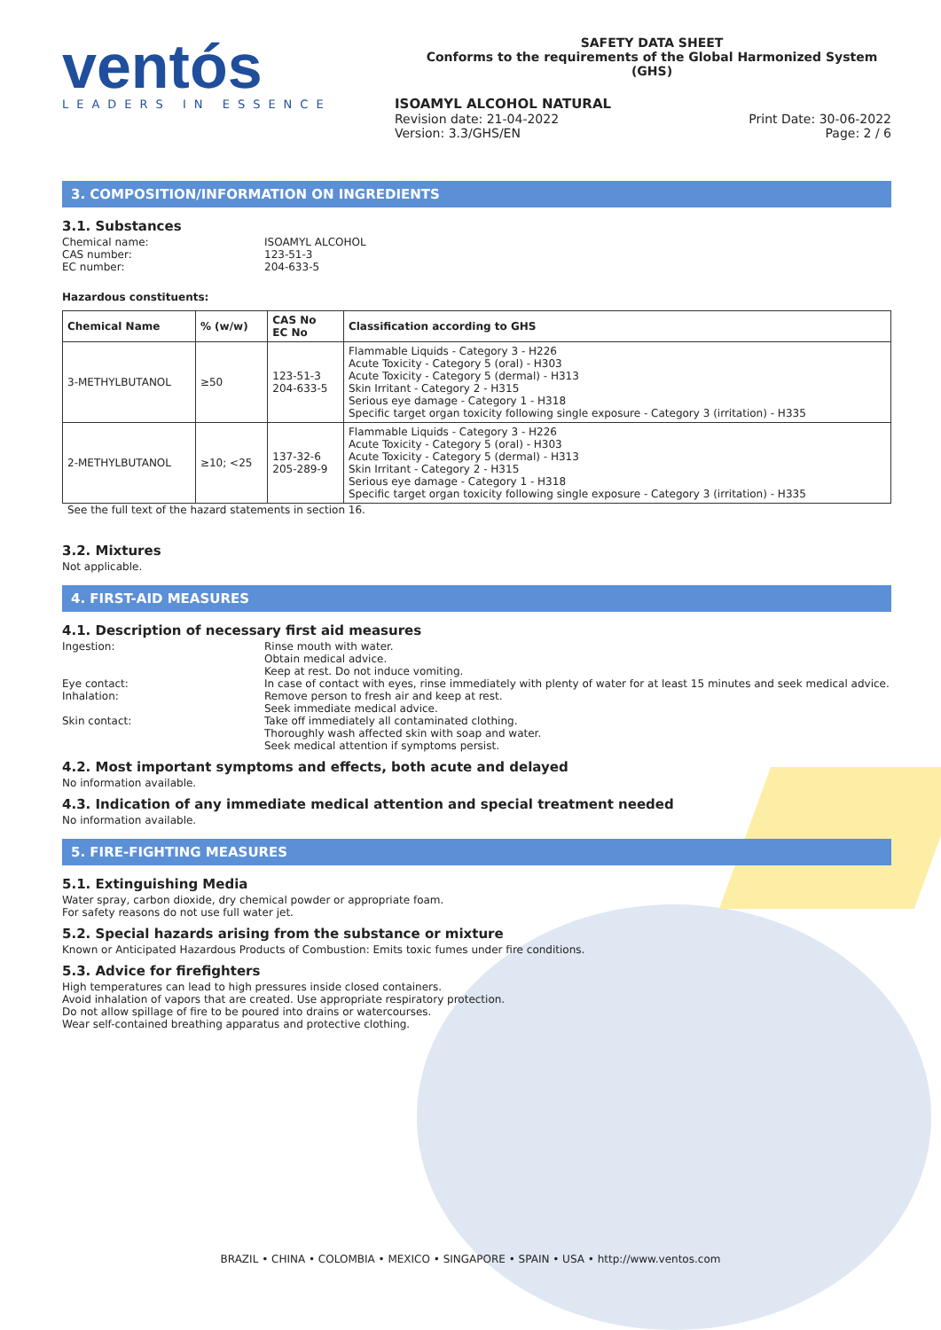ventós
LEADERS IN ESSENCE
SAFETY DATA SHEET
Conforms to the requirements of the Global Harmonized System (GHS)
ISOAMYL ALCOHOL NATURAL
Revision date: 21-04-2022
Version: 3.3/GHS/EN
Print Date: 30-06-2022
Page: 2 / 6
3. COMPOSITION/INFORMATION ON INGREDIENTS
3.1. Substances
Chemical name: ISOAMYL ALCOHOL
CAS number: 123-51-3
EC number: 204-633-5
Hazardous constituents:
| Chemical Name | % (w/w) | CAS No EC No | Classification according to GHS |
| --- | --- | --- | --- |
| 3-METHYLBUTANOL | ≥50 | 123-51-3 204-633-5 | Flammable Liquids - Category 3 - H226 Acute Toxicity - Category 5 (oral) - H303 Acute Toxicity - Category 5 (dermal) - H313 Skin Irritant - Category 2 - H315 Serious eye damage - Category 1 - H318 Specific target organ toxicity following single exposure - Category 3 (irritation) - H335 |
| 2-METHYLBUTANOL | ≥10; <25 | 137-32-6 205-289-9 | Flammable Liquids - Category 3 - H226 Acute Toxicity - Category 5 (oral) - H303 Acute Toxicity - Category 5 (dermal) - H313 Skin Irritant - Category 2 - H315 Serious eye damage - Category 1 - H318 Specific target organ toxicity following single exposure - Category 3 (irritation) - H335 |
See the full text of the hazard statements in section 16.
3.2. Mixtures
Not applicable.
4. FIRST-AID MEASURES
4.1. Description of necessary first aid measures
Ingestion: Rinse mouth with water.
Obtain medical advice.
Keep at rest. Do not induce vomiting.
Eye contact: In case of contact with eyes, rinse immediately with plenty of water for at least 15 minutes and seek medical advice.
Inhalation: Remove person to fresh air and keep at rest.
Seek immediate medical advice.
Skin contact: Take off immediately all contaminated clothing.
Thoroughly wash affected skin with soap and water.
Seek medical attention if symptoms persist.
4.2. Most important symptoms and effects, both acute and delayed
No information available.
4.3. Indication of any immediate medical attention and special treatment needed
No information available.
5. FIRE-FIGHTING MEASURES
5.1. Extinguishing Media
Water spray, carbon dioxide, dry chemical powder or appropriate foam.
For safety reasons do not use full water jet.
5.2. Special hazards arising from the substance or mixture
Known or Anticipated Hazardous Products of Combustion: Emits toxic fumes under fire conditions.
5.3. Advice for firefighters
High temperatures can lead to high pressures inside closed containers.
Avoid inhalation of vapors that are created. Use appropriate respiratory protection.
Do not allow spillage of fire to be poured into drains or watercourses.
Wear self-contained breathing apparatus and protective clothing.
BRAZIL • CHINA • COLOMBIA • MEXICO • SINGAPORE • SPAIN • USA • http://www.ventos.com